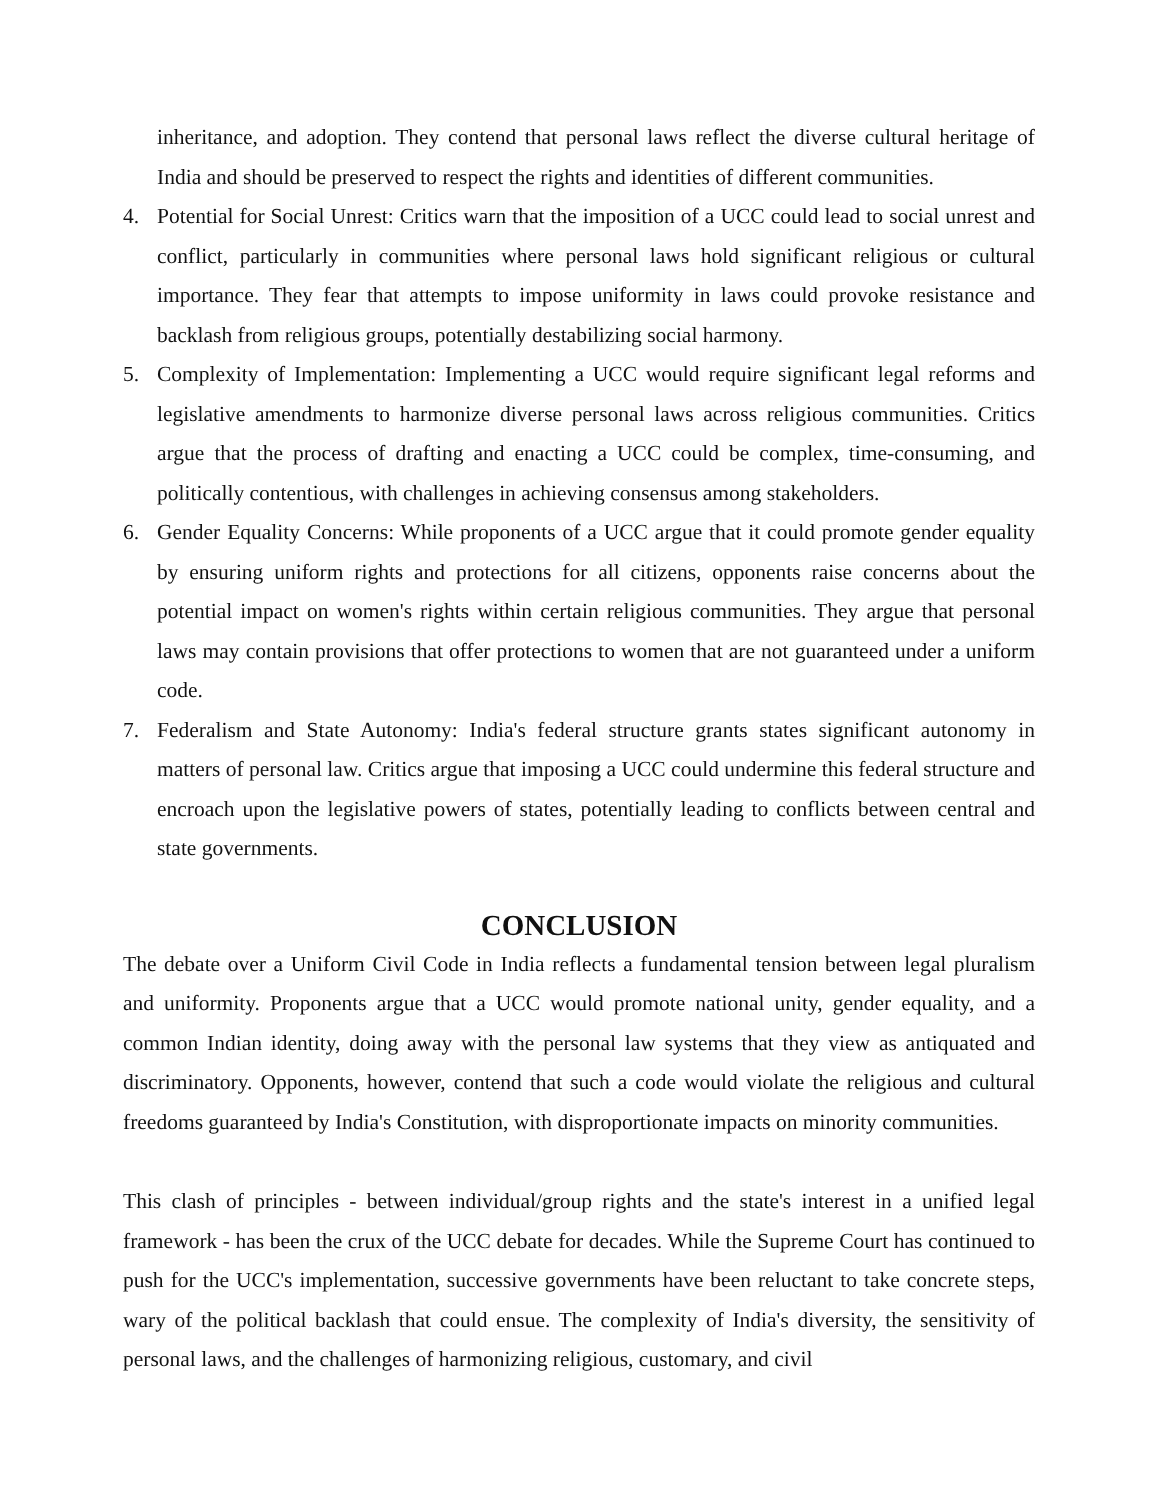inheritance, and adoption. They contend that personal laws reflect the diverse cultural heritage of India and should be preserved to respect the rights and identities of different communities.
4. Potential for Social Unrest: Critics warn that the imposition of a UCC could lead to social unrest and conflict, particularly in communities where personal laws hold significant religious or cultural importance. They fear that attempts to impose uniformity in laws could provoke resistance and backlash from religious groups, potentially destabilizing social harmony.
5. Complexity of Implementation: Implementing a UCC would require significant legal reforms and legislative amendments to harmonize diverse personal laws across religious communities. Critics argue that the process of drafting and enacting a UCC could be complex, time-consuming, and politically contentious, with challenges in achieving consensus among stakeholders.
6. Gender Equality Concerns: While proponents of a UCC argue that it could promote gender equality by ensuring uniform rights and protections for all citizens, opponents raise concerns about the potential impact on women's rights within certain religious communities. They argue that personal laws may contain provisions that offer protections to women that are not guaranteed under a uniform code.
7. Federalism and State Autonomy: India's federal structure grants states significant autonomy in matters of personal law. Critics argue that imposing a UCC could undermine this federal structure and encroach upon the legislative powers of states, potentially leading to conflicts between central and state governments.
CONCLUSION
The debate over a Uniform Civil Code in India reflects a fundamental tension between legal pluralism and uniformity. Proponents argue that a UCC would promote national unity, gender equality, and a common Indian identity, doing away with the personal law systems that they view as antiquated and discriminatory. Opponents, however, contend that such a code would violate the religious and cultural freedoms guaranteed by India's Constitution, with disproportionate impacts on minority communities.
This clash of principles - between individual/group rights and the state's interest in a unified legal framework - has been the crux of the UCC debate for decades. While the Supreme Court has continued to push for the UCC's implementation, successive governments have been reluctant to take concrete steps, wary of the political backlash that could ensue. The complexity of India's diversity, the sensitivity of personal laws, and the challenges of harmonizing religious, customary, and civil